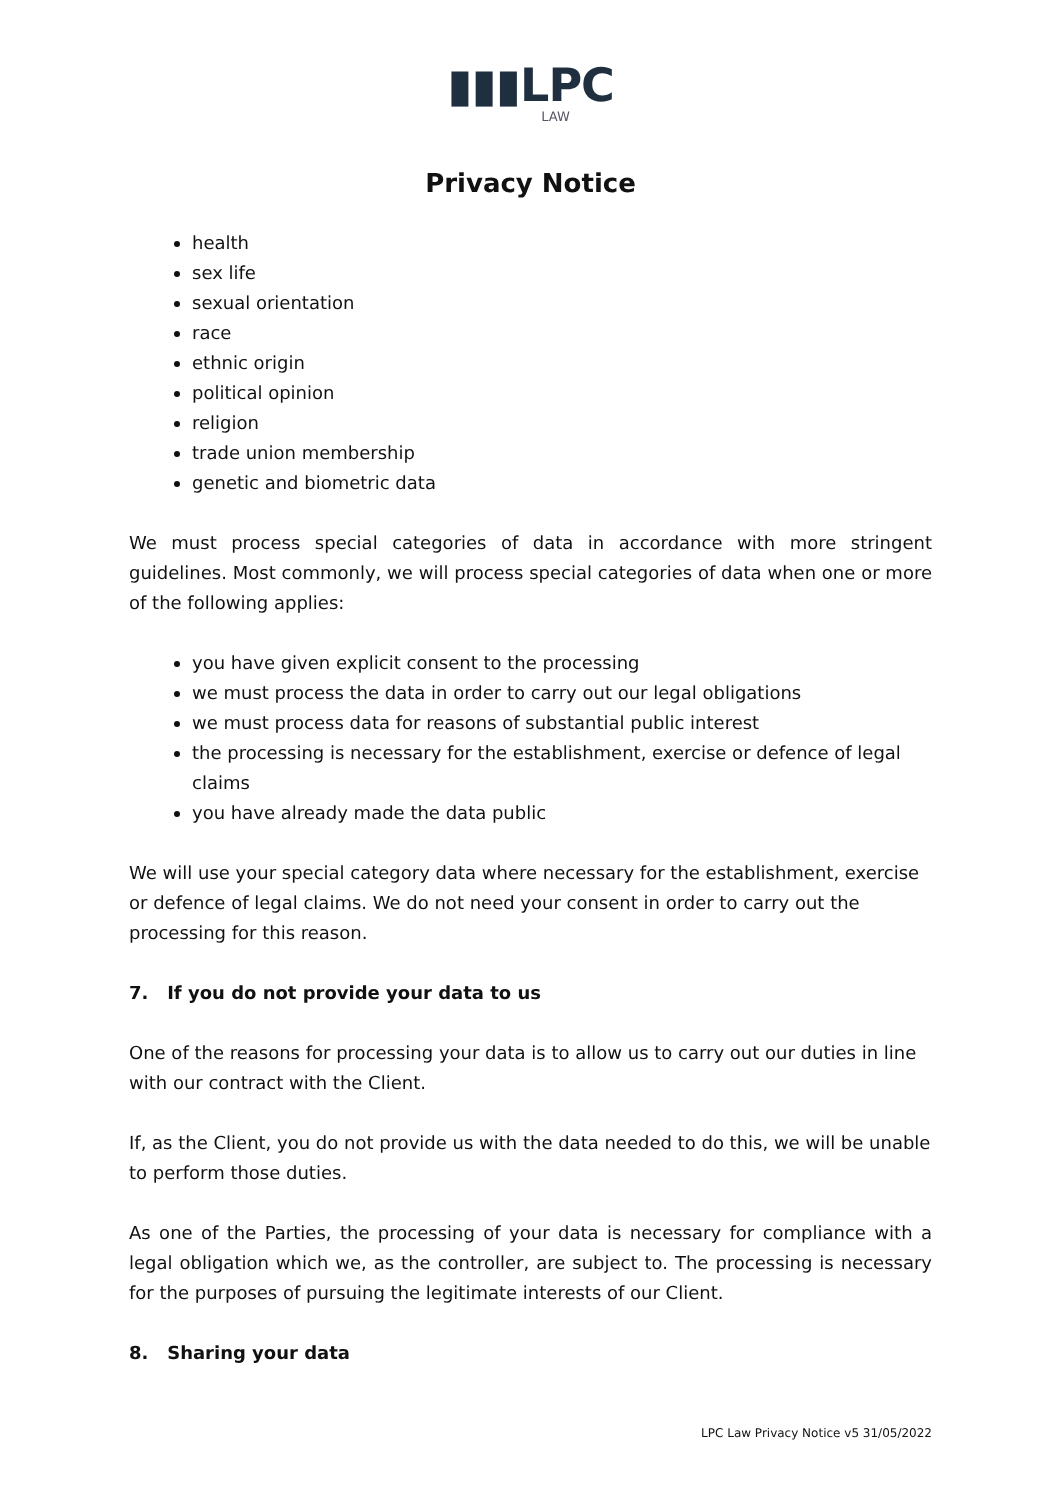▮▮▮LPC
LAW
Privacy Notice
health
sex life
sexual orientation
race
ethnic origin
political opinion
religion
trade union membership
genetic and biometric data
We must process special categories of data in accordance with more stringent guidelines. Most commonly, we will process special categories of data when one or more of the following applies:
you have given explicit consent to the processing
we must process the data in order to carry out our legal obligations
we must process data for reasons of substantial public interest
the processing is necessary for the establishment, exercise or defence of legal claims
you have already made the data public
We will use your special category data where necessary for the establishment, exercise or defence of legal claims. We do not need your consent in order to carry out the processing for this reason.
7. If you do not provide your data to us
One of the reasons for processing your data is to allow us to carry out our duties in line with our contract with the Client.
If, as the Client, you do not provide us with the data needed to do this, we will be unable to perform those duties.
As one of the Parties, the processing of your data is necessary for compliance with a legal obligation which we, as the controller, are subject to. The processing is necessary for the purposes of pursuing the legitimate interests of our Client.
8. Sharing your data
LPC Law Privacy Notice v5 31/05/2022